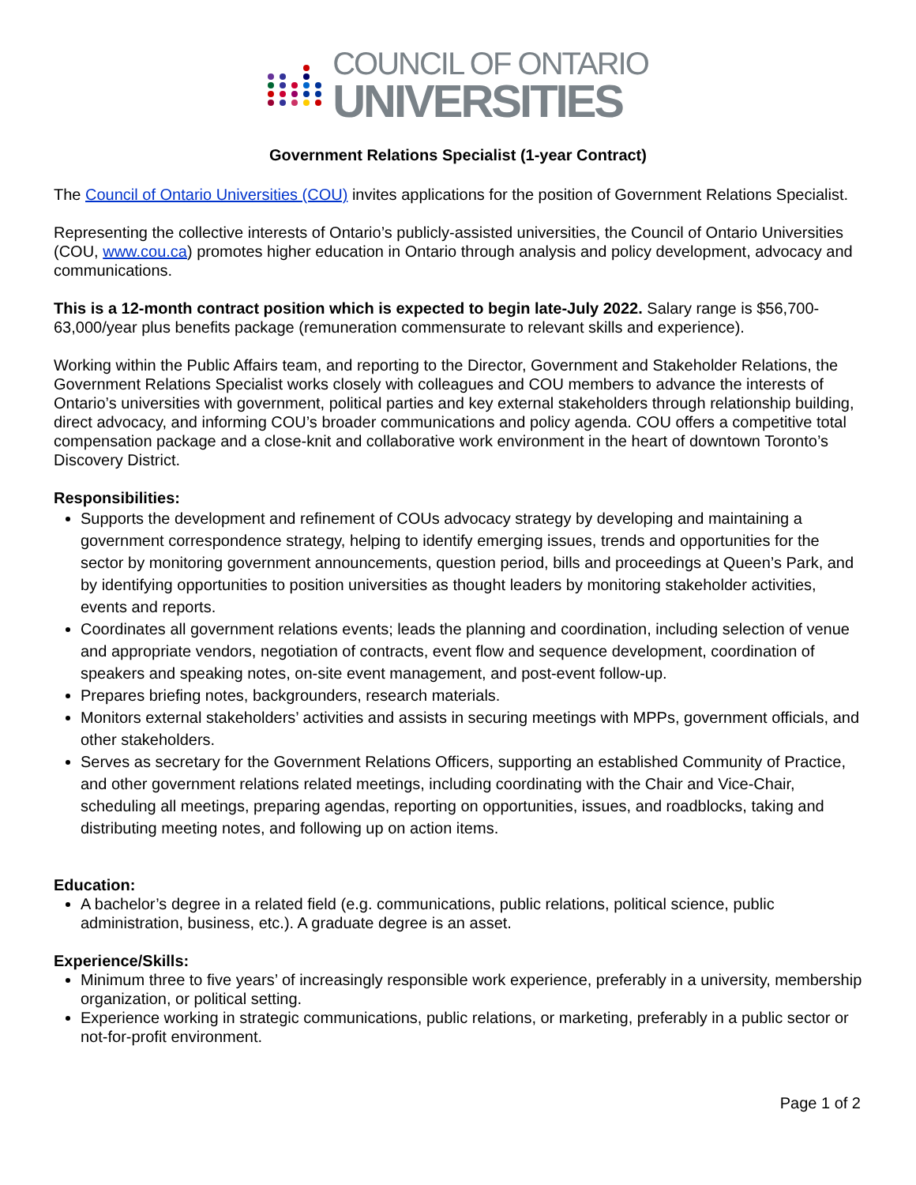COUNCIL OF ONTARIO
UNIVERSITIES
Government Relations Specialist (1-year Contract)
The Council of Ontario Universities (COU) invites applications for the position of Government Relations Specialist.
Representing the collective interests of Ontario’s publicly-assisted universities, the Council of Ontario Universities (COU, www.cou.ca) promotes higher education in Ontario through analysis and policy development, advocacy and communications.
This is a 12-month contract position which is expected to begin late-July 2022. Salary range is $56,700-63,000/year plus benefits package (remuneration commensurate to relevant skills and experience).
Working within the Public Affairs team, and reporting to the Director, Government and Stakeholder Relations, the Government Relations Specialist works closely with colleagues and COU members to advance the interests of Ontario’s universities with government, political parties and key external stakeholders through relationship building, direct advocacy, and informing COU’s broader communications and policy agenda. COU offers a competitive total compensation package and a close-knit and collaborative work environment in the heart of downtown Toronto’s Discovery District.
Responsibilities:
Supports the development and refinement of COUs advocacy strategy by developing and maintaining a government correspondence strategy, helping to identify emerging issues, trends and opportunities for the sector by monitoring government announcements, question period, bills and proceedings at Queen’s Park, and by identifying opportunities to position universities as thought leaders by monitoring stakeholder activities, events and reports.
Coordinates all government relations events; leads the planning and coordination, including selection of venue and appropriate vendors, negotiation of contracts, event flow and sequence development, coordination of speakers and speaking notes, on-site event management, and post-event follow-up.
Prepares briefing notes, backgrounders, research materials.
Monitors external stakeholders’ activities and assists in securing meetings with MPPs, government officials, and other stakeholders.
Serves as secretary for the Government Relations Officers, supporting an established Community of Practice, and other government relations related meetings, including coordinating with the Chair and Vice-Chair, scheduling all meetings, preparing agendas, reporting on opportunities, issues, and roadblocks, taking and distributing meeting notes, and following up on action items.
Education:
A bachelor’s degree in a related field (e.g. communications, public relations, political science, public administration, business, etc.). A graduate degree is an asset.
Experience/Skills:
Minimum three to five years’ of increasingly responsible work experience, preferably in a university, membership organization, or political setting.
Experience working in strategic communications, public relations, or marketing, preferably in a public sector or not-for-profit environment.
Page 1 of 2